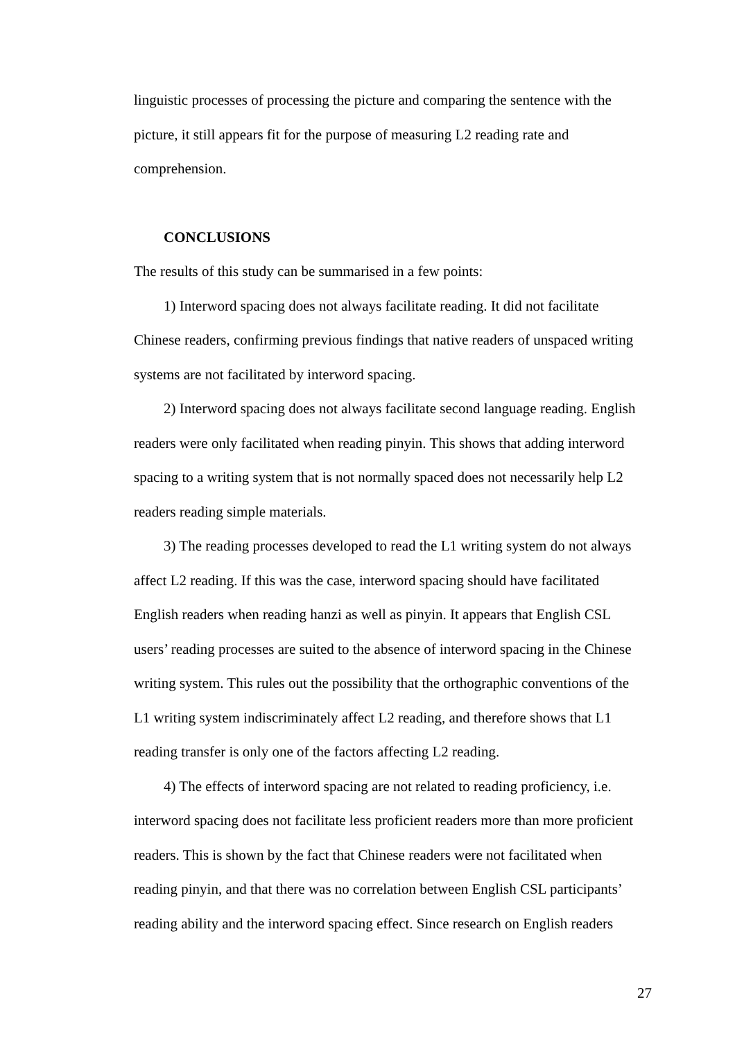linguistic processes of processing the picture and comparing the sentence with the picture, it still appears fit for the purpose of measuring L2 reading rate and comprehension.
CONCLUSIONS
The results of this study can be summarised in a few points:
1) Interword spacing does not always facilitate reading. It did not facilitate Chinese readers, confirming previous findings that native readers of unspaced writing systems are not facilitated by interword spacing.
2) Interword spacing does not always facilitate second language reading. English readers were only facilitated when reading pinyin. This shows that adding interword spacing to a writing system that is not normally spaced does not necessarily help L2 readers reading simple materials.
3) The reading processes developed to read the L1 writing system do not always affect L2 reading. If this was the case, interword spacing should have facilitated English readers when reading hanzi as well as pinyin. It appears that English CSL users’ reading processes are suited to the absence of interword spacing in the Chinese writing system. This rules out the possibility that the orthographic conventions of the L1 writing system indiscriminately affect L2 reading, and therefore shows that L1 reading transfer is only one of the factors affecting L2 reading.
4) The effects of interword spacing are not related to reading proficiency, i.e. interword spacing does not facilitate less proficient readers more than more proficient readers. This is shown by the fact that Chinese readers were not facilitated when reading pinyin, and that there was no correlation between English CSL participants’ reading ability and the interword spacing effect. Since research on English readers
27